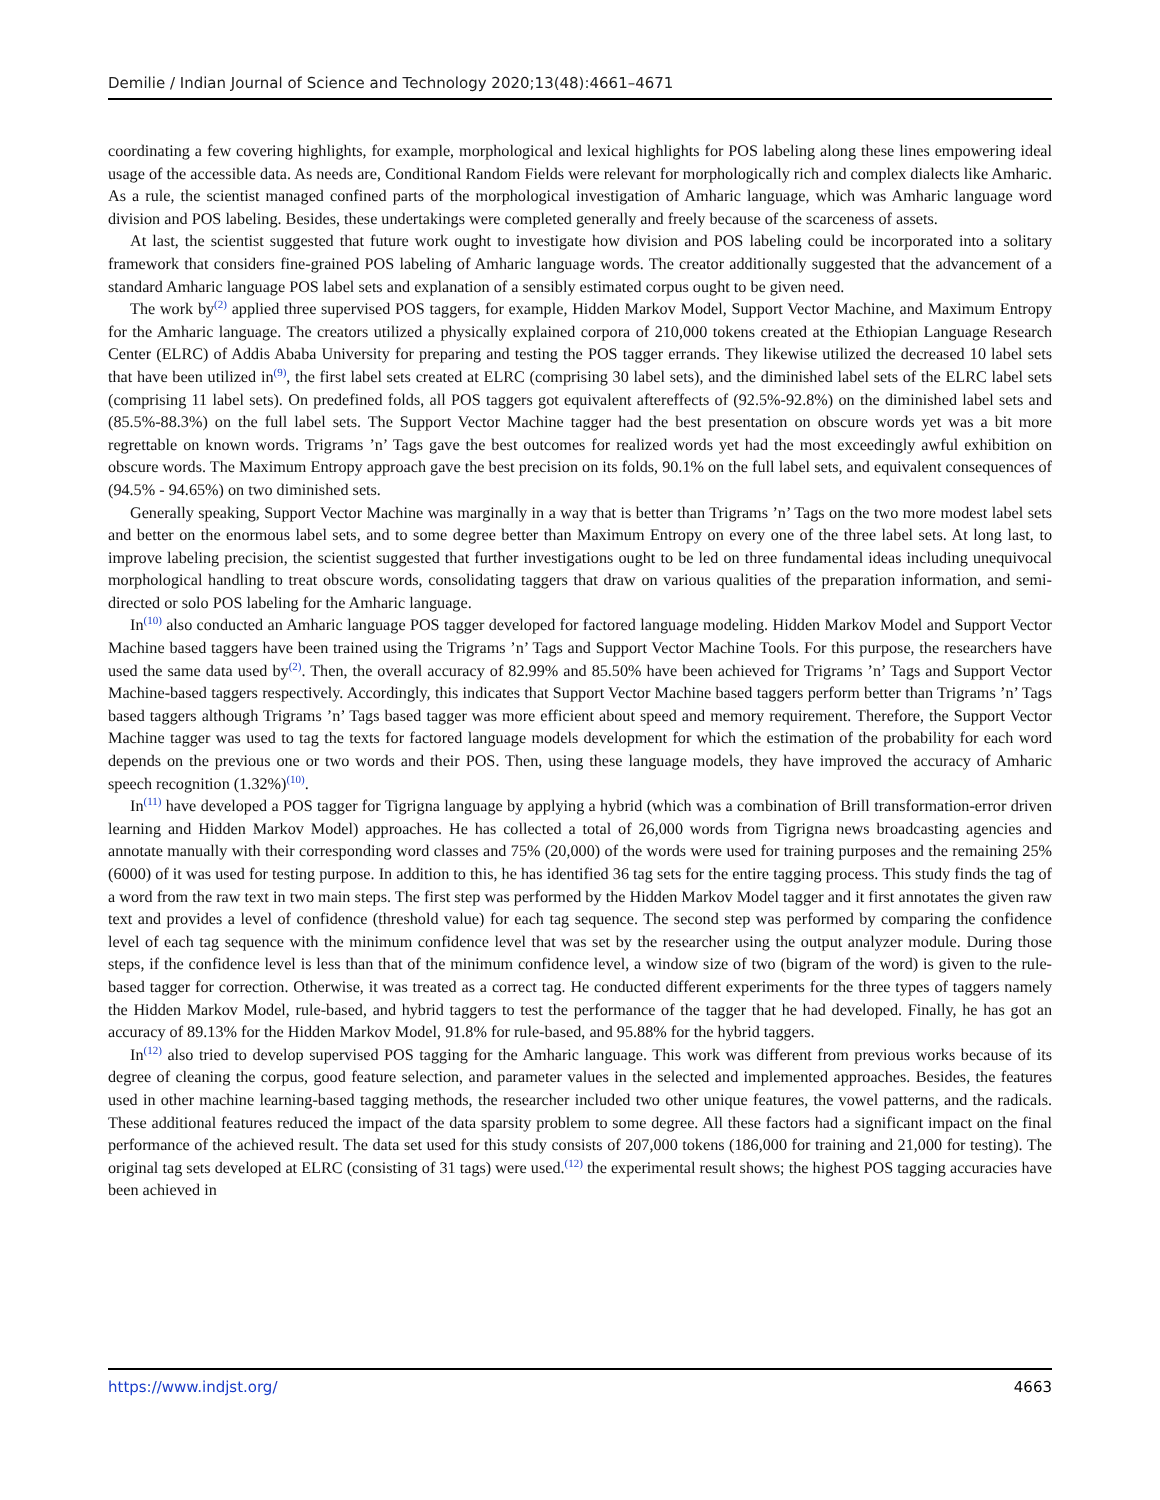Demilie / Indian Journal of Science and Technology 2020;13(48):4661–4671
coordinating a few covering highlights, for example, morphological and lexical highlights for POS labeling along these lines empowering ideal usage of the accessible data. As needs are, Conditional Random Fields were relevant for morphologically rich and complex dialects like Amharic. As a rule, the scientist managed confined parts of the morphological investigation of Amharic language, which was Amharic language word division and POS labeling. Besides, these undertakings were completed generally and freely because of the scarceness of assets.
At last, the scientist suggested that future work ought to investigate how division and POS labeling could be incorporated into a solitary framework that considers fine-grained POS labeling of Amharic language words. The creator additionally suggested that the advancement of a standard Amharic language POS label sets and explanation of a sensibly estimated corpus ought to be given need.
The work by<sup>(2)</sup> applied three supervised POS taggers, for example, Hidden Markov Model, Support Vector Machine, and Maximum Entropy for the Amharic language. The creators utilized a physically explained corpora of 210,000 tokens created at the Ethiopian Language Research Center (ELRC) of Addis Ababa University for preparing and testing the POS tagger errands. They likewise utilized the decreased 10 label sets that have been utilized in<sup>(9)</sup>, the first label sets created at ELRC (comprising 30 label sets), and the diminished label sets of the ELRC label sets (comprising 11 label sets). On predefined folds, all POS taggers got equivalent aftereffects of (92.5%-92.8%) on the diminished label sets and (85.5%-88.3%) on the full label sets. The Support Vector Machine tagger had the best presentation on obscure words yet was a bit more regrettable on known words. Trigrams ’n’ Tags gave the best outcomes for realized words yet had the most exceedingly awful exhibition on obscure words. The Maximum Entropy approach gave the best precision on its folds, 90.1% on the full label sets, and equivalent consequences of (94.5% - 94.65%) on two diminished sets.
Generally speaking, Support Vector Machine was marginally in a way that is better than Trigrams ’n’ Tags on the two more modest label sets and better on the enormous label sets, and to some degree better than Maximum Entropy on every one of the three label sets. At long last, to improve labeling precision, the scientist suggested that further investigations ought to be led on three fundamental ideas including unequivocal morphological handling to treat obscure words, consolidating taggers that draw on various qualities of the preparation information, and semi-directed or solo POS labeling for the Amharic language.
In<sup>(10)</sup> also conducted an Amharic language POS tagger developed for factored language modeling. Hidden Markov Model and Support Vector Machine based taggers have been trained using the Trigrams ’n’ Tags and Support Vector Machine Tools. For this purpose, the researchers have used the same data used by<sup>(2)</sup>. Then, the overall accuracy of 82.99% and 85.50% have been achieved for Trigrams ’n’ Tags and Support Vector Machine-based taggers respectively. Accordingly, this indicates that Support Vector Machine based taggers perform better than Trigrams ’n’ Tags based taggers although Trigrams ’n’ Tags based tagger was more efficient about speed and memory requirement. Therefore, the Support Vector Machine tagger was used to tag the texts for factored language models development for which the estimation of the probability for each word depends on the previous one or two words and their POS. Then, using these language models, they have improved the accuracy of Amharic speech recognition (1.32%)<sup>(10)</sup>.
In<sup>(11)</sup> have developed a POS tagger for Tigrigna language by applying a hybrid (which was a combination of Brill transformation-error driven learning and Hidden Markov Model) approaches. He has collected a total of 26,000 words from Tigrigna news broadcasting agencies and annotate manually with their corresponding word classes and 75% (20,000) of the words were used for training purposes and the remaining 25% (6000) of it was used for testing purpose. In addition to this, he has identified 36 tag sets for the entire tagging process. This study finds the tag of a word from the raw text in two main steps. The first step was performed by the Hidden Markov Model tagger and it first annotates the given raw text and provides a level of confidence (threshold value) for each tag sequence. The second step was performed by comparing the confidence level of each tag sequence with the minimum confidence level that was set by the researcher using the output analyzer module. During those steps, if the confidence level is less than that of the minimum confidence level, a window size of two (bigram of the word) is given to the rule-based tagger for correction. Otherwise, it was treated as a correct tag. He conducted different experiments for the three types of taggers namely the Hidden Markov Model, rule-based, and hybrid taggers to test the performance of the tagger that he had developed. Finally, he has got an accuracy of 89.13% for the Hidden Markov Model, 91.8% for rule-based, and 95.88% for the hybrid taggers.
In<sup>(12)</sup> also tried to develop supervised POS tagging for the Amharic language. This work was different from previous works because of its degree of cleaning the corpus, good feature selection, and parameter values in the selected and implemented approaches. Besides, the features used in other machine learning-based tagging methods, the researcher included two other unique features, the vowel patterns, and the radicals. These additional features reduced the impact of the data sparsity problem to some degree. All these factors had a significant impact on the final performance of the achieved result. The data set used for this study consists of 207,000 tokens (186,000 for training and 21,000 for testing). The original tag sets developed at ELRC (consisting of 31 tags) were used.<sup>(12)</sup> the experimental result shows; the highest POS tagging accuracies have been achieved in
https://www.indjst.org/ 4663